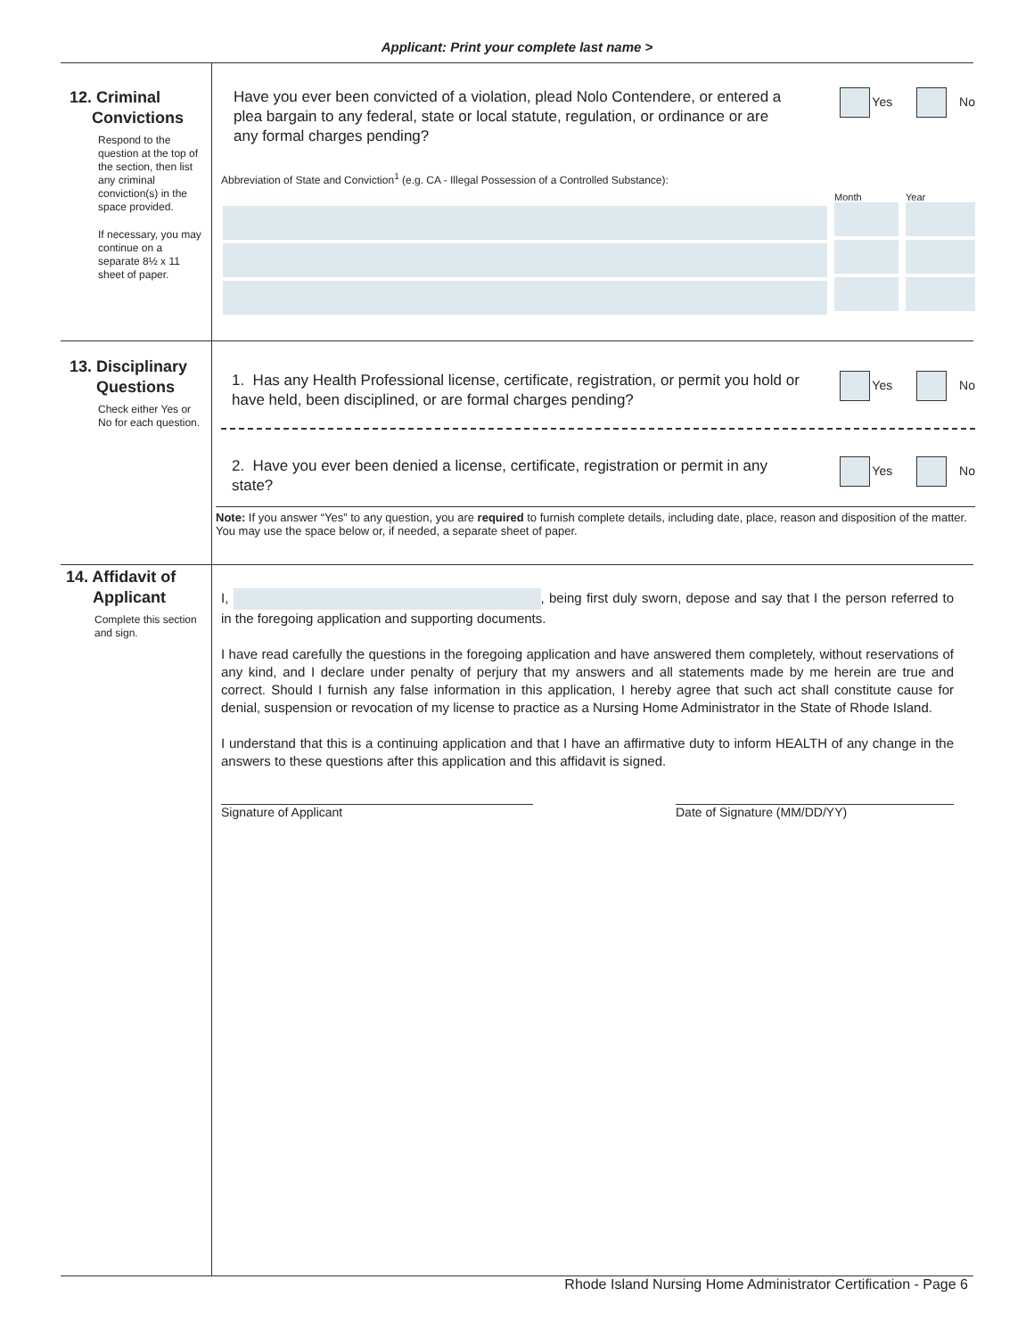Applicant: Print your complete last name >
12. Criminal
Convictions
Respond to the question at the top of the section, then list any criminal conviction(s) in the space provided.
If necessary, you may continue on a separate 8½ x 11 sheet of paper.
Yes No
Have you ever been convicted of a violation, plead Nolo Contendere, or entered a plea bargain to any federal, state or local statute, regulation, or ordinance or are any formal charges pending?
Abbreviation of State and Conviction<sup>1</sup> (e.g. CA - Illegal Possession of a Controlled Substance):
Month Year
13. Disciplinary
Questions
Check either Yes or No for each question.
Yes No
1. Has any Health Professional license, certificate, registration, or permit you hold or have held, been disciplined, or are formal charges pending?
Yes No
2. Have you ever been denied a license, certificate, registration or permit in any state?
Note: If you answer “Yes” to any question, you are required to furnish complete details, including date, place, reason and disposition of the matter. You may use the space below or, if needed, a separate sheet of paper.
14. Affidavit of
Applicant
Complete this section and sign.
I, , being first duly sworn, depose and say that I the person referred to in the foregoing application and supporting documents.
I have read carefully the questions in the foregoing application and have answered them completely, without reservations of any kind, and I declare under penalty of perjury that my answers and all statements made by me herein are true and correct. Should I furnish any false information in this application, I hereby agree that such act shall constitute cause for denial, suspension or revocation of my license to practice as a Nursing Home Administrator in the State of Rhode Island.
I understand that this is a continuing application and that I have an affirmative duty to inform HEALTH of any change in the answers to these questions after this application and this affidavit is signed.
Signature of Applicant Date of Signature (MM/DD/YY)
Rhode Island Nursing Home Administrator Certification - Page 6